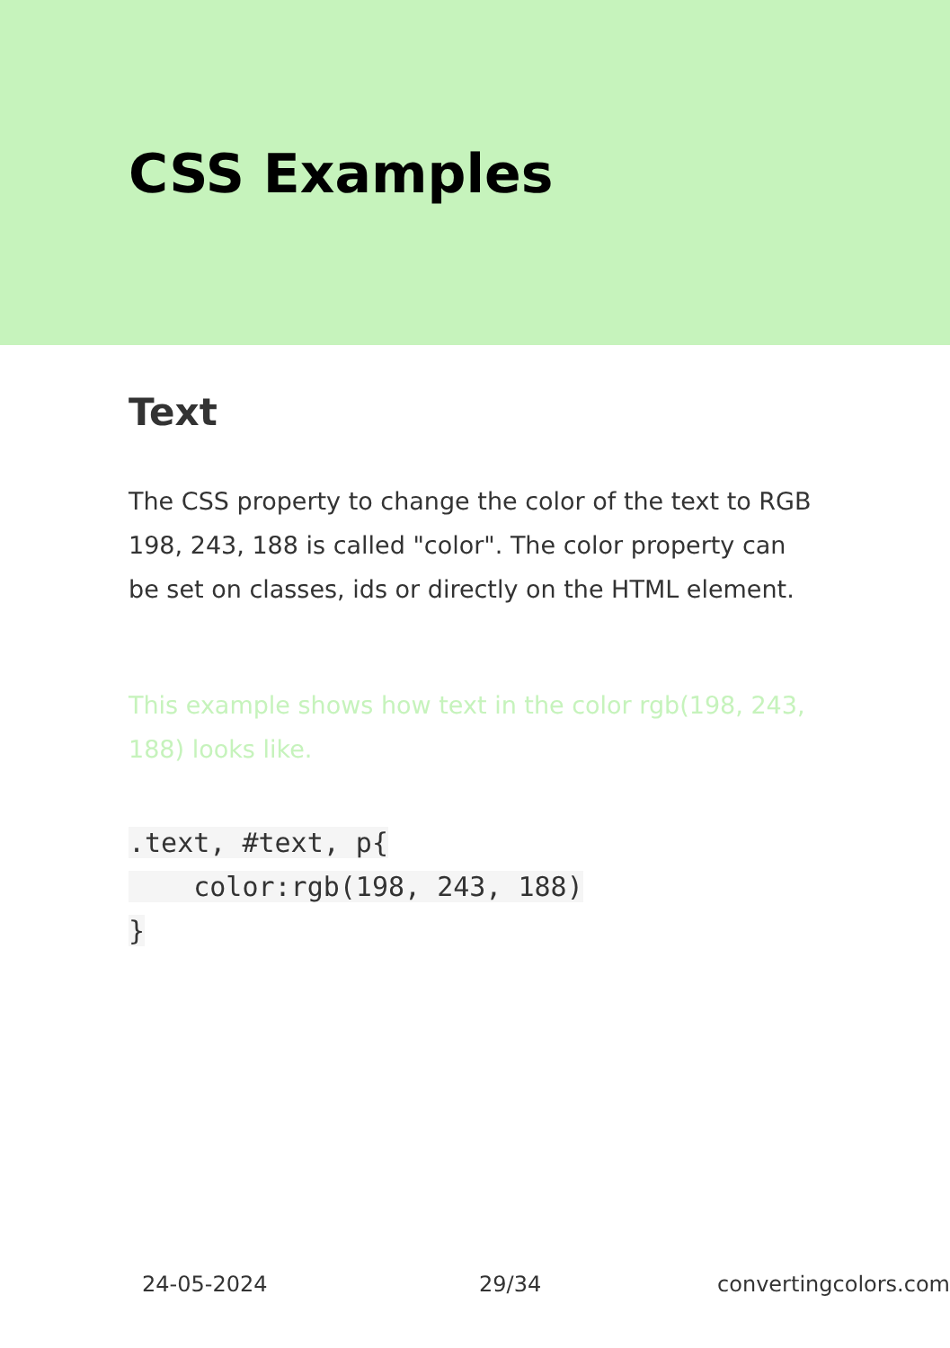CSS Examples
Text
The CSS property to change the color of the text to RGB 198, 243, 188 is called "color". The color property can be set on classes, ids or directly on the HTML element.
This example shows how text in the color rgb(198, 243, 188) looks like.
.text, #text, p{
    color:rgb(198, 243, 188)
}
24-05-2024 29/34 convertingcolors.com